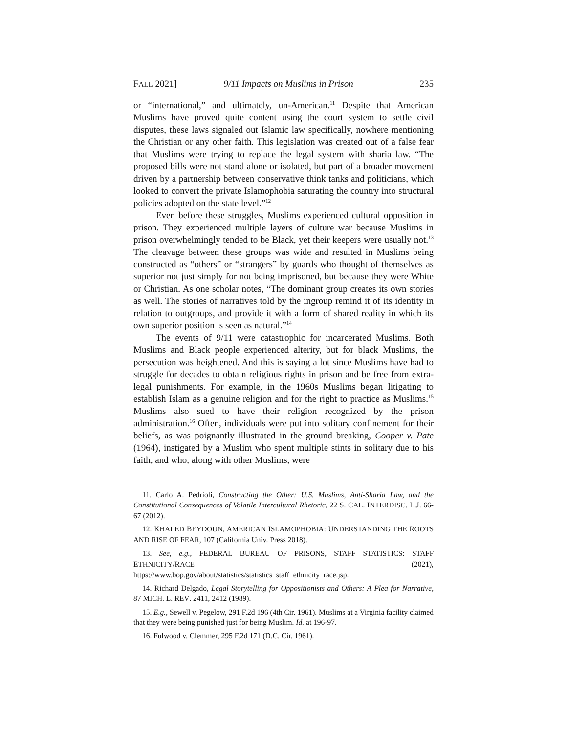FALL 2021] 9/11 Impacts on Muslims in Prison 235
or “international,” and ultimately, un-American.<sup>11</sup> Despite that American Muslims have proved quite content using the court system to settle civil disputes, these laws signaled out Islamic law specifically, nowhere mentioning the Christian or any other faith. This legislation was created out of a false fear that Muslims were trying to replace the legal system with sharia law. “The proposed bills were not stand alone or isolated, but part of a broader movement driven by a partnership between conservative think tanks and politicians, which looked to convert the private Islamophobia saturating the country into structural policies adopted on the state level.”<sup>12</sup>
Even before these struggles, Muslims experienced cultural opposition in prison. They experienced multiple layers of culture war because Muslims in prison overwhelmingly tended to be Black, yet their keepers were usually not.<sup>13</sup> The cleavage between these groups was wide and resulted in Muslims being constructed as “others” or “strangers” by guards who thought of themselves as superior not just simply for not being imprisoned, but because they were White or Christian. As one scholar notes, “The dominant group creates its own stories as well. The stories of narratives told by the ingroup remind it of its identity in relation to outgroups, and provide it with a form of shared reality in which its own superior position is seen as natural.”<sup>14</sup>
The events of 9/11 were catastrophic for incarcerated Muslims. Both Muslims and Black people experienced alterity, but for black Muslims, the persecution was heightened. And this is saying a lot since Muslims have had to struggle for decades to obtain religious rights in prison and be free from extra-legal punishments. For example, in the 1960s Muslims began litigating to establish Islam as a genuine religion and for the right to practice as Muslims.<sup>15</sup> Muslims also sued to have their religion recognized by the prison administration.<sup>16</sup> Often, individuals were put into solitary confinement for their beliefs, as was poignantly illustrated in the ground breaking, Cooper v. Pate (1964), instigated by a Muslim who spent multiple stints in solitary due to his faith, and who, along with other Muslims, were
11. Carlo A. Pedrioli, Constructing the Other: U.S. Muslims, Anti-Sharia Law, and the Constitutional Consequences of Volatile Intercultural Rhetoric, 22 S. CAL. INTERDISC. L.J. 66-67 (2012).
12. KHALED BEYDOUN, AMERICAN ISLAMOPHOBIA: UNDERSTANDING THE ROOTS AND RISE OF FEAR, 107 (California Univ. Press 2018).
13. See, e.g., FEDERAL BUREAU OF PRISONS, STAFF STATISTICS: STAFF ETHNICITY/RACE (2021), https://www.bop.gov/about/statistics/statistics_staff_ethnicity_race.jsp.
14. Richard Delgado, Legal Storytelling for Oppositionists and Others: A Plea for Narrative, 87 MICH. L. REV. 2411, 2412 (1989).
15. E.g., Sewell v. Pegelow, 291 F.2d 196 (4th Cir. 1961). Muslims at a Virginia facility claimed that they were being punished just for being Muslim. Id. at 196-97.
16. Fulwood v. Clemmer, 295 F.2d 171 (D.C. Cir. 1961).